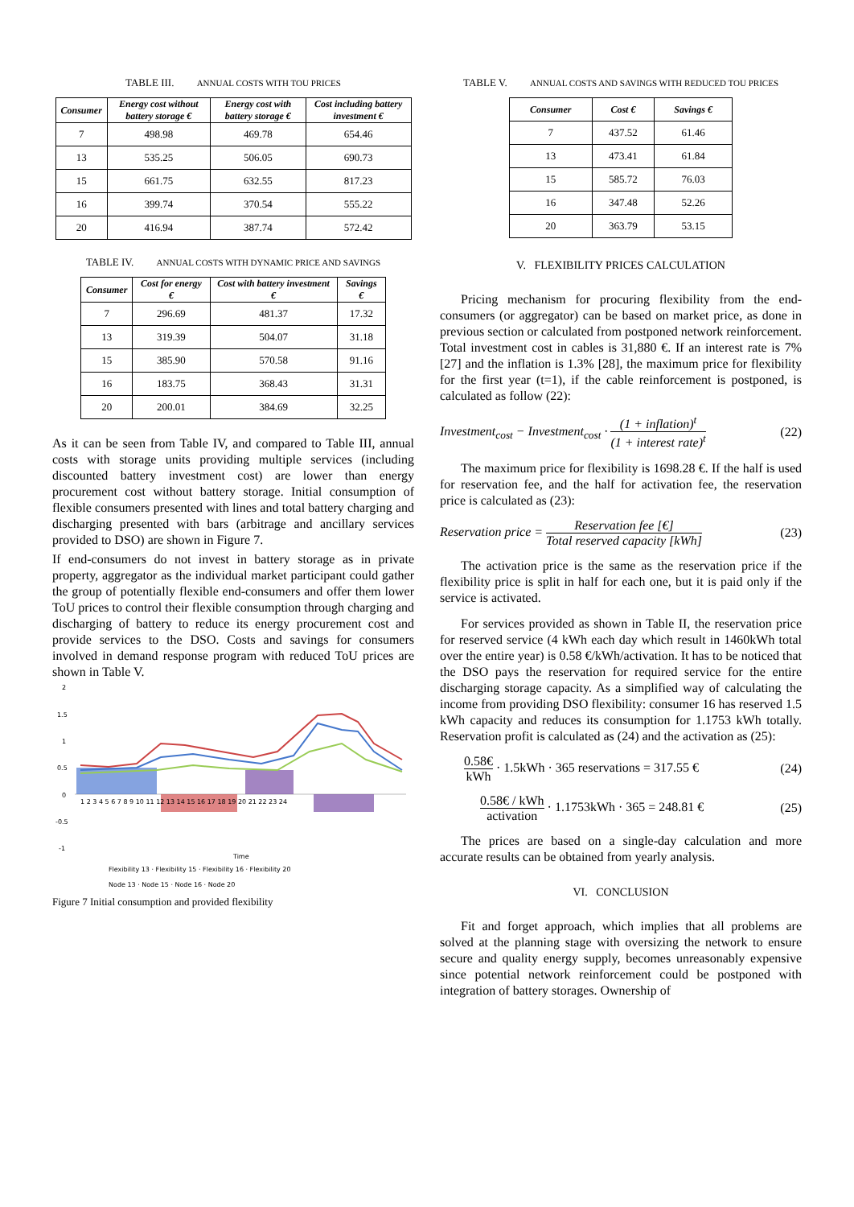TABLE III. ANNUAL COSTS WITH TOU PRICES
| Consumer | Energy cost without battery storage € | Energy cost with battery storage € | Cost including battery investment € |
| --- | --- | --- | --- |
| 7 | 498.98 | 469.78 | 654.46 |
| 13 | 535.25 | 506.05 | 690.73 |
| 15 | 661.75 | 632.55 | 817.23 |
| 16 | 399.74 | 370.54 | 555.22 |
| 20 | 416.94 | 387.74 | 572.42 |
TABLE IV. ANNUAL COSTS WITH DYNAMIC PRICE AND SAVINGS
| Consumer | Cost for energy € | Cost with battery investment € | Savings € |
| --- | --- | --- | --- |
| 7 | 296.69 | 481.37 | 17.32 |
| 13 | 319.39 | 504.07 | 31.18 |
| 15 | 385.90 | 570.58 | 91.16 |
| 16 | 183.75 | 368.43 | 31.31 |
| 20 | 200.01 | 384.69 | 32.25 |
As it can be seen from Table IV, and compared to Table III, annual costs with storage units providing multiple services (including discounted battery investment cost) are lower than energy procurement cost without battery storage. Initial consumption of flexible consumers presented with lines and total battery charging and discharging presented with bars (arbitrage and ancillary services provided to DSO) are shown in Figure 7.
If end-consumers do not invest in battery storage as in private property, aggregator as the individual market participant could gather the group of potentially flexible end-consumers and offer them lower ToU prices to control their flexible consumption through charging and discharging of battery to reduce its energy procurement cost and provide services to the DSO. Costs and savings for consumers involved in demand response program with reduced ToU prices are shown in Table V.
2
1.5
1
0.5
0
-0.5
-1
1 2 3 4 5 6 7 8 9 10 11 12 13 14 15 16 17 18 19 20 21 22 23 24
Time
Flexibility 13 · Flexibility 15 · Flexibility 16 · Flexibility 20
Node 13 · Node 15 · Node 16 · Node 20
Figure 7 Initial consumption and provided flexibility
TABLE V. ANNUAL COSTS AND SAVINGS WITH REDUCED TOU PRICES
| Consumer | Cost € | Savings € |
| --- | --- | --- |
| 7 | 437.52 | 61.46 |
| 13 | 473.41 | 61.84 |
| 15 | 585.72 | 76.03 |
| 16 | 347.48 | 52.26 |
| 20 | 363.79 | 53.15 |
V. FLEXIBILITY PRICES CALCULATION
Pricing mechanism for procuring flexibility from the end-consumers (or aggregator) can be based on market price, as done in previous section or calculated from postponed network reinforcement. Total investment cost in cables is 31,880 €. If an interest rate is 7% [27] and the inflation is 1.3% [28], the maximum price for flexibility for the first year (t=1), if the cable reinforcement is postponed, is calculated as follow (22):
Investment<sub>cost</sub> − Investment<sub>cost</sub> · (1 + inflation)<sup>t</sup> (1 + interest rate)<sup>t</sup> (22)
The maximum price for flexibility is 1698.28 €. If the half is used for reservation fee, and the half for activation fee, the reservation price is calculated as (23):
Reservation price = Reservation fee [€] Total reserved capacity [kWh] (23)
The activation price is the same as the reservation price if the flexibility price is split in half for each one, but it is paid only if the service is activated.
For services provided as shown in Table II, the reservation price for reserved service (4 kWh each day which result in 1460kWh total over the entire year) is 0.58 €/kWh/activation. It has to be noticed that the DSO pays the reservation for required service for the entire discharging storage capacity. As a simplified way of calculating the income from providing DSO flexibility: consumer 16 has reserved 1.5 kWh capacity and reduces its consumption for 1.1753 kWh totally. Reservation profit is calculated as (24) and the activation as (25):
0.58€ kWh · 1.5kWh · 365 reservations = 317.55 € (24)
0.58€ / kWh activation · 1.1753kWh · 365 = 248.81 € (25)
The prices are based on a single-day calculation and more accurate results can be obtained from yearly analysis.
VI. CONCLUSION
Fit and forget approach, which implies that all problems are solved at the planning stage with oversizing the network to ensure secure and quality energy supply, becomes unreasonably expensive since potential network reinforcement could be postponed with integration of battery storages. Ownership of